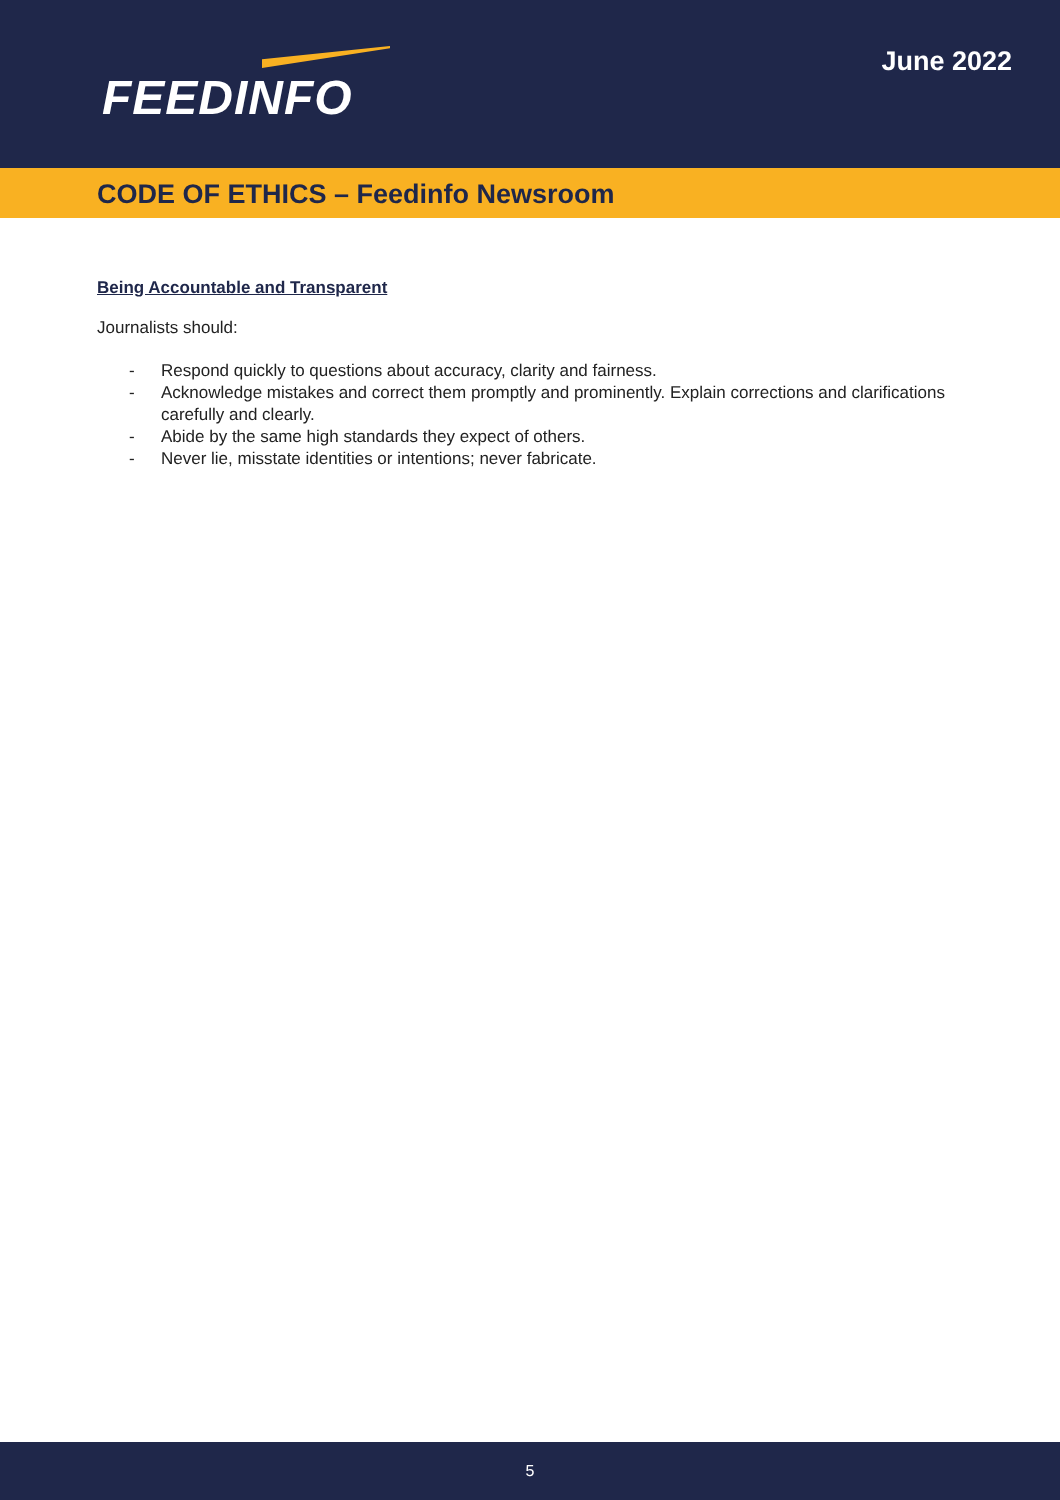FEEDINFO
June 2022
CODE OF ETHICS – Feedinfo Newsroom
Being Accountable and Transparent
Journalists should:
- Respond quickly to questions about accuracy, clarity and fairness.
- Acknowledge mistakes and correct them promptly and prominently. Explain corrections and clarifications carefully and clearly.
- Abide by the same high standards they expect of others.
- Never lie, misstate identities or intentions; never fabricate.
5